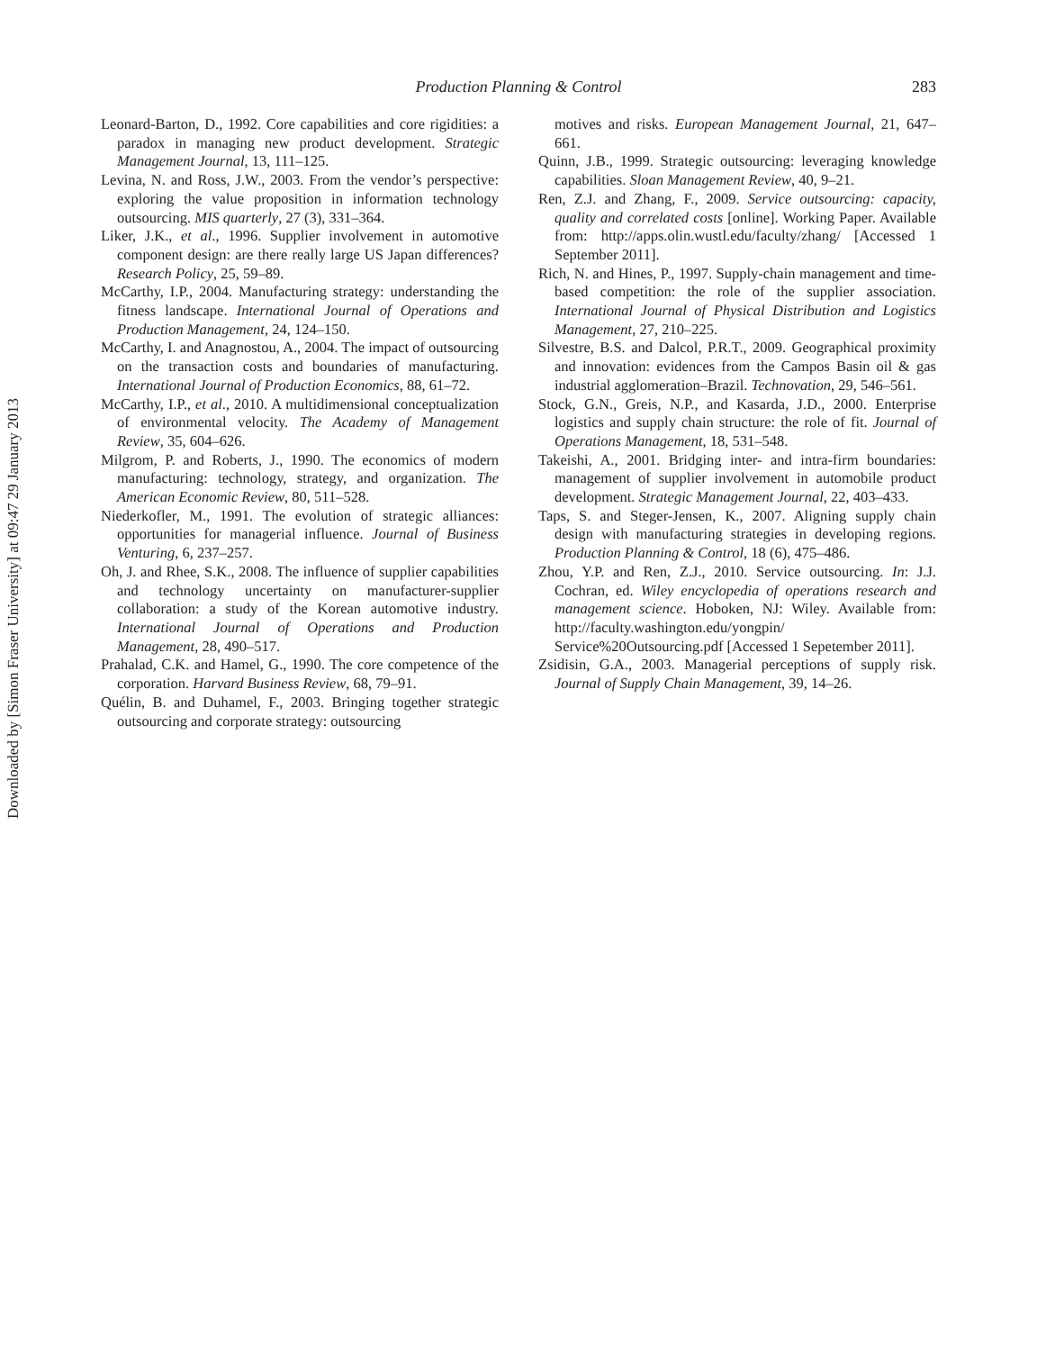Downloaded by [Simon Fraser University] at 09:47 29 January 2013
Production Planning & Control
283
Leonard-Barton, D., 1992. Core capabilities and core rigidities: a paradox in managing new product development. Strategic Management Journal, 13, 111–125.
Levina, N. and Ross, J.W., 2003. From the vendor’s perspective: exploring the value proposition in information technology outsourcing. MIS quarterly, 27 (3), 331–364.
Liker, J.K., et al., 1996. Supplier involvement in automotive component design: are there really large US Japan differences? Research Policy, 25, 59–89.
McCarthy, I.P., 2004. Manufacturing strategy: understanding the fitness landscape. International Journal of Operations and Production Management, 24, 124–150.
McCarthy, I. and Anagnostou, A., 2004. The impact of outsourcing on the transaction costs and boundaries of manufacturing. International Journal of Production Economics, 88, 61–72.
McCarthy, I.P., et al., 2010. A multidimensional conceptualization of environmental velocity. The Academy of Management Review, 35, 604–626.
Milgrom, P. and Roberts, J., 1990. The economics of modern manufacturing: technology, strategy, and organization. The American Economic Review, 80, 511–528.
Niederkofler, M., 1991. The evolution of strategic alliances: opportunities for managerial influence. Journal of Business Venturing, 6, 237–257.
Oh, J. and Rhee, S.K., 2008. The influence of supplier capabilities and technology uncertainty on manufacturer-supplier collaboration: a study of the Korean automotive industry. International Journal of Operations and Production Management, 28, 490–517.
Prahalad, C.K. and Hamel, G., 1990. The core competence of the corporation. Harvard Business Review, 68, 79–91.
Quélin, B. and Duhamel, F., 2003. Bringing together strategic outsourcing and corporate strategy: outsourcing
motives and risks. European Management Journal, 21, 647–661.
Quinn, J.B., 1999. Strategic outsourcing: leveraging knowledge capabilities. Sloan Management Review, 40, 9–21.
Ren, Z.J. and Zhang, F., 2009. Service outsourcing: capacity, quality and correlated costs [online]. Working Paper. Available from: http://apps.olin.wustl.edu/faculty/zhang/ [Accessed 1 September 2011].
Rich, N. and Hines, P., 1997. Supply-chain management and time-based competition: the role of the supplier association. International Journal of Physical Distribution and Logistics Management, 27, 210–225.
Silvestre, B.S. and Dalcol, P.R.T., 2009. Geographical proximity and innovation: evidences from the Campos Basin oil & gas industrial agglomeration–Brazil. Technovation, 29, 546–561.
Stock, G.N., Greis, N.P., and Kasarda, J.D., 2000. Enterprise logistics and supply chain structure: the role of fit. Journal of Operations Management, 18, 531–548.
Takeishi, A., 2001. Bridging inter- and intra-firm boundaries: management of supplier involvement in automobile product development. Strategic Management Journal, 22, 403–433.
Taps, S. and Steger-Jensen, K., 2007. Aligning supply chain design with manufacturing strategies in developing regions. Production Planning & Control, 18 (6), 475–486.
Zhou, Y.P. and Ren, Z.J., 2010. Service outsourcing. In: J.J. Cochran, ed. Wiley encyclopedia of operations research and management science. Hoboken, NJ: Wiley. Available from: http://faculty.washington.edu/yongpin/ Service%20Outsourcing.pdf [Accessed 1 Sepetember 2011].
Zsidisin, G.A., 2003. Managerial perceptions of supply risk. Journal of Supply Chain Management, 39, 14–26.